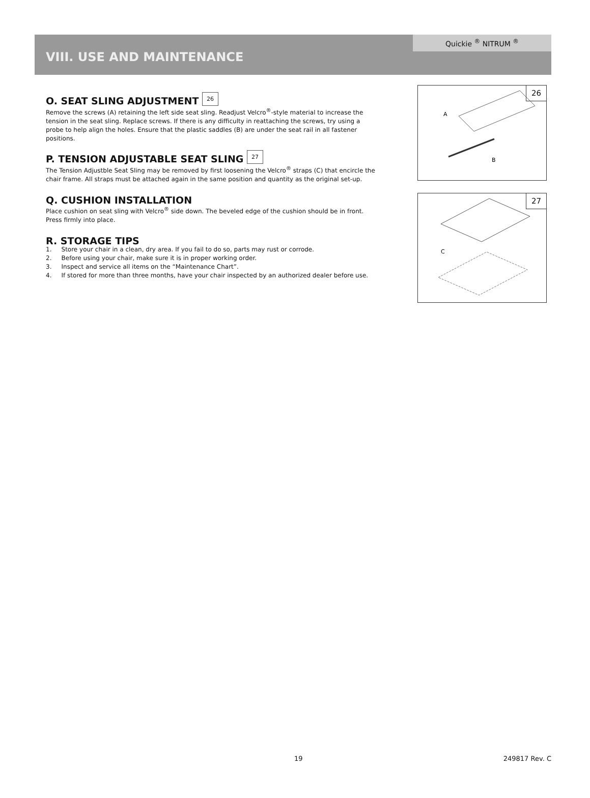Quickie <sup>®</sup> NITRUM <sup>®</sup>
VIII. USE AND MAINTENANCE
O. SEAT SLING ADJUSTMENT 26
Remove the screws (A) retaining the left side seat sling. Readjust Velcro<sup>®</sup>-style material to increase the tension in the seat sling. Replace screws. If there is any difficulty in reattaching the screws, try using a probe to help align the holes. Ensure that the plastic saddles (B) are under the seat rail in all fastener positions.
P. TENSION ADJUSTABLE SEAT SLING 27
The Tension Adjustble Seat Sling may be removed by first loosening the Velcro<sup>®</sup> straps (C) that encircle the chair frame. All straps must be attached again in the same position and quantity as the original set-up.
Q. CUSHION INSTALLATION
Place cushion on seat sling with Velcro<sup>®</sup> side down. The beveled edge of the cushion should be in front. Press firmly into place.
R. STORAGE TIPS
1. Store your chair in a clean, dry area. If you fail to do so, parts may rust or corrode.
2. Before using your chair, make sure it is in proper working order.
3. Inspect and service all items on the “Maintenance Chart”.
4. If stored for more than three months, have your chair inspected by an authorized dealer before use.
26
A
B
27
C
19 249817 Rev. C